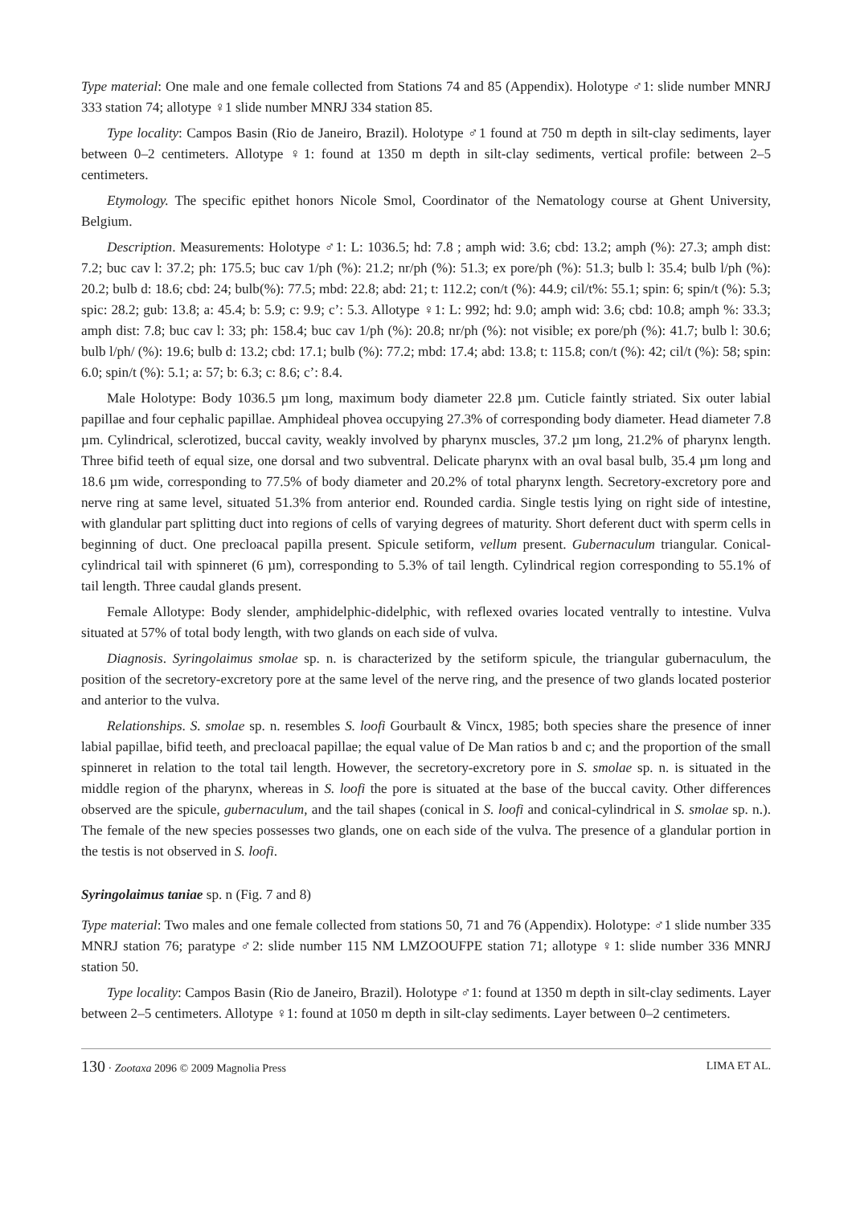Type material: One male and one female collected from Stations 74 and 85 (Appendix). Holotype ♂1: slide number MNRJ 333 station 74; allotype ♀1 slide number MNRJ 334 station 85.
Type locality: Campos Basin (Rio de Janeiro, Brazil). Holotype ♂1 found at 750 m depth in silt-clay sediments, layer between 0–2 centimeters. Allotype ♀1: found at 1350 m depth in silt-clay sediments, vertical profile: between 2–5 centimeters.
Etymology. The specific epithet honors Nicole Smol, Coordinator of the Nematology course at Ghent University, Belgium.
Description. Measurements: Holotype ♂1: L: 1036.5; hd: 7.8 ; amph wid: 3.6; cbd: 13.2; amph (%): 27.3; amph dist: 7.2; buc cav l: 37.2; ph: 175.5; buc cav 1/ph (%): 21.2; nr/ph (%): 51.3; ex pore/ph (%): 51.3; bulb l: 35.4; bulb l/ph (%): 20.2; bulb d: 18.6; cbd: 24; bulb(%): 77.5; mbd: 22.8; abd: 21; t: 112.2; con/t (%): 44.9; cil/t%: 55.1; spin: 6; spin/t (%): 5.3; spic: 28.2; gub: 13.8; a: 45.4; b: 5.9; c: 9.9; c’: 5.3. Allotype ♀1: L: 992; hd: 9.0; amph wid: 3.6; cbd: 10.8; amph %: 33.3; amph dist: 7.8; buc cav l: 33; ph: 158.4; buc cav 1/ph (%): 20.8; nr/ph (%): not visible; ex pore/ph (%): 41.7; bulb l: 30.6; bulb l/ph/ (%): 19.6; bulb d: 13.2; cbd: 17.1; bulb (%): 77.2; mbd: 17.4; abd: 13.8; t: 115.8; con/t (%): 42; cil/t (%): 58; spin: 6.0; spin/t (%): 5.1; a: 57; b: 6.3; c: 8.6; c’: 8.4.
Male Holotype: Body 1036.5 µm long, maximum body diameter 22.8 µm. Cuticle faintly striated. Six outer labial papillae and four cephalic papillae. Amphideal phovea occupying 27.3% of corresponding body diameter. Head diameter 7.8 µm. Cylindrical, sclerotized, buccal cavity, weakly involved by pharynx muscles, 37.2 µm long, 21.2% of pharynx length. Three bifid teeth of equal size, one dorsal and two subventral. Delicate pharynx with an oval basal bulb, 35.4 µm long and 18.6 µm wide, corresponding to 77.5% of body diameter and 20.2% of total pharynx length. Secretory-excretory pore and nerve ring at same level, situated 51.3% from anterior end. Rounded cardia. Single testis lying on right side of intestine, with glandular part splitting duct into regions of cells of varying degrees of maturity. Short deferent duct with sperm cells in beginning of duct. One precloacal papilla present. Spicule setiform, vellum present. Gubernaculum triangular. Conical-cylindrical tail with spinneret (6 µm), corresponding to 5.3% of tail length. Cylindrical region corresponding to 55.1% of tail length. Three caudal glands present.
Female Allotype: Body slender, amphidelphic-didelphic, with reflexed ovaries located ventrally to intestine. Vulva situated at 57% of total body length, with two glands on each side of vulva.
Diagnosis. Syringolaimus smolae sp. n. is characterized by the setiform spicule, the triangular gubernaculum, the position of the secretory-excretory pore at the same level of the nerve ring, and the presence of two glands located posterior and anterior to the vulva.
Relationships. S. smolae sp. n. resembles S. loofi Gourbault & Vincx, 1985; both species share the presence of inner labial papillae, bifid teeth, and precloacal papillae; the equal value of De Man ratios b and c; and the proportion of the small spinneret in relation to the total tail length. However, the secretory-excretory pore in S. smolae sp. n. is situated in the middle region of the pharynx, whereas in S. loofi the pore is situated at the base of the buccal cavity. Other differences observed are the spicule, gubernaculum, and the tail shapes (conical in S. loofi and conical-cylindrical in S. smolae sp. n.). The female of the new species possesses two glands, one on each side of the vulva. The presence of a glandular portion in the testis is not observed in S. loofi.
Syringolaimus taniae sp. n (Fig. 7 and 8)
Type material: Two males and one female collected from stations 50, 71 and 76 (Appendix). Holotype: ♂1 slide number 335 MNRJ station 76; paratype ♂2: slide number 115 NM LMZOOUFPE station 71; allotype ♀1: slide number 336 MNRJ station 50.
Type locality: Campos Basin (Rio de Janeiro, Brazil). Holotype ♂1: found at 1350 m depth in silt-clay sediments. Layer between 2–5 centimeters. Allotype ♀1: found at 1050 m depth in silt-clay sediments. Layer between 0–2 centimeters.
130 · Zootaxa 2096 © 2009 Magnolia Press LIMA ET AL.